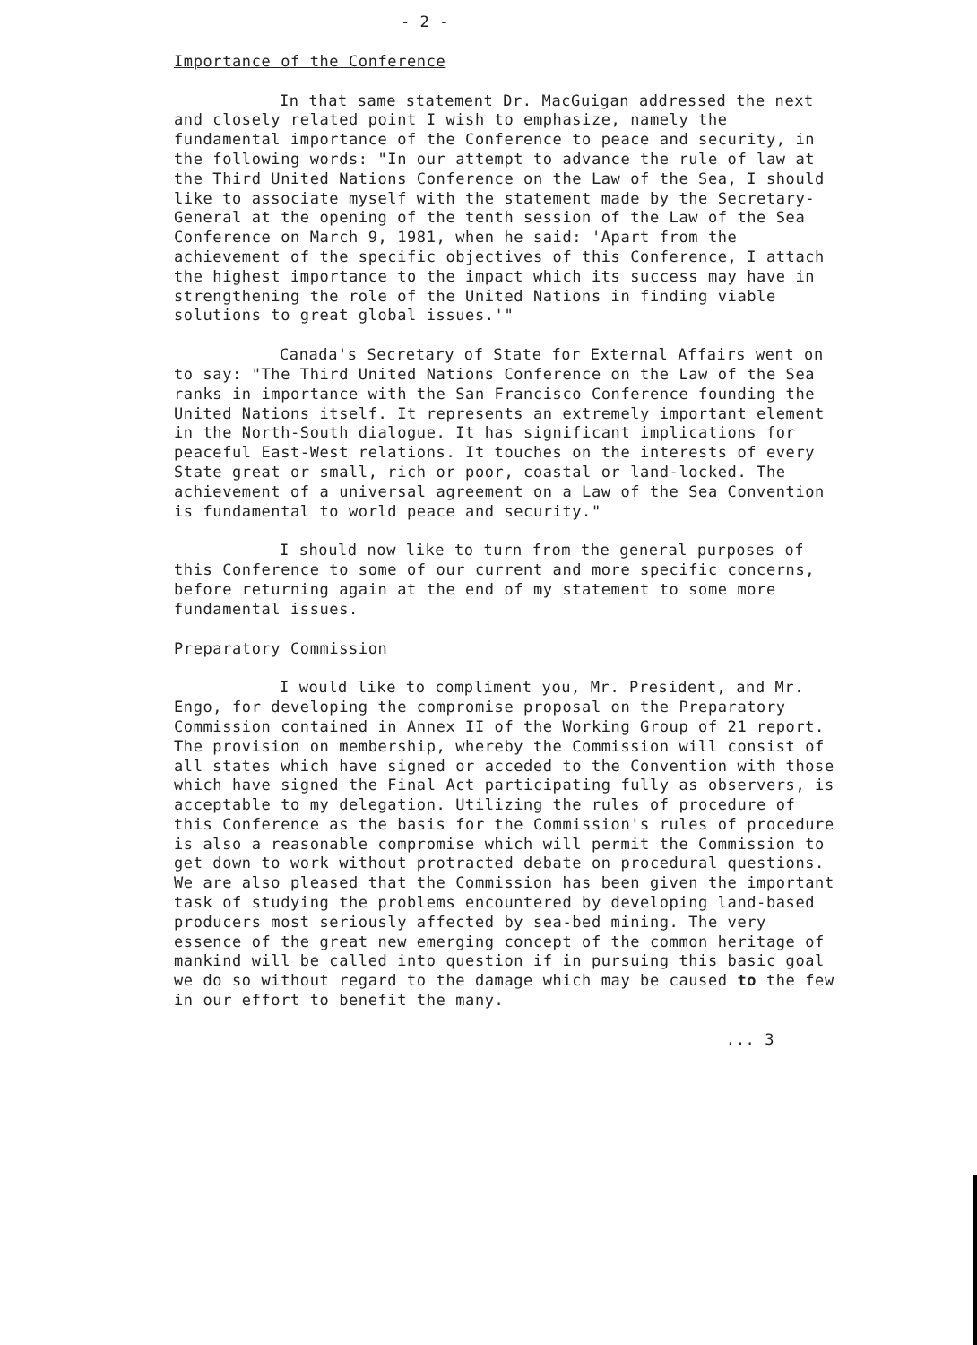- 2 -
Importance of the Conference
In that same statement Dr. MacGuigan addressed the next and closely related point I wish to emphasize, namely the fundamental importance of the Conference to peace and security, in the following words: "In our attempt to advance the rule of law at the Third United Nations Conference on the Law of the Sea, I should like to associate myself with the statement made by the Secretary-General at the opening of the tenth session of the Law of the Sea Conference on March 9, 1981, when he said: 'Apart from the achievement of the specific objectives of this Conference, I attach the highest importance to the impact which its success may have in strengthening the role of the United Nations in finding viable solutions to great global issues.'"
Canada's Secretary of State for External Affairs went on to say: "The Third United Nations Conference on the Law of the Sea ranks in importance with the San Francisco Conference founding the United Nations itself. It represents an extremely important element in the North-South dialogue. It has significant implications for peaceful East-West relations. It touches on the interests of every State great or small, rich or poor, coastal or land-locked. The achievement of a universal agreement on a Law of the Sea Convention is fundamental to world peace and security."
I should now like to turn from the general purposes of this Conference to some of our current and more specific concerns, before returning again at the end of my statement to some more fundamental issues.
Preparatory Commission
I would like to compliment you, Mr. President, and Mr. Engo, for developing the compromise proposal on the Preparatory Commission contained in Annex II of the Working Group of 21 report. The provision on membership, whereby the Commission will consist of all states which have signed or acceded to the Convention with those which have signed the Final Act participating fully as observers, is acceptable to my delegation. Utilizing the rules of procedure of this Conference as the basis for the Commission's rules of procedure is also a reasonable compromise which will permit the Commission to get down to work without protracted debate on procedural questions. We are also pleased that the Commission has been given the important task of studying the problems encountered by developing land-based producers most seriously affected by sea-bed mining. The very essence of the great new emerging concept of the common heritage of mankind will be called into question if in pursuing this basic goal we do so without regard to the damage which may be caused to the few in our effort to benefit the many.
... 3